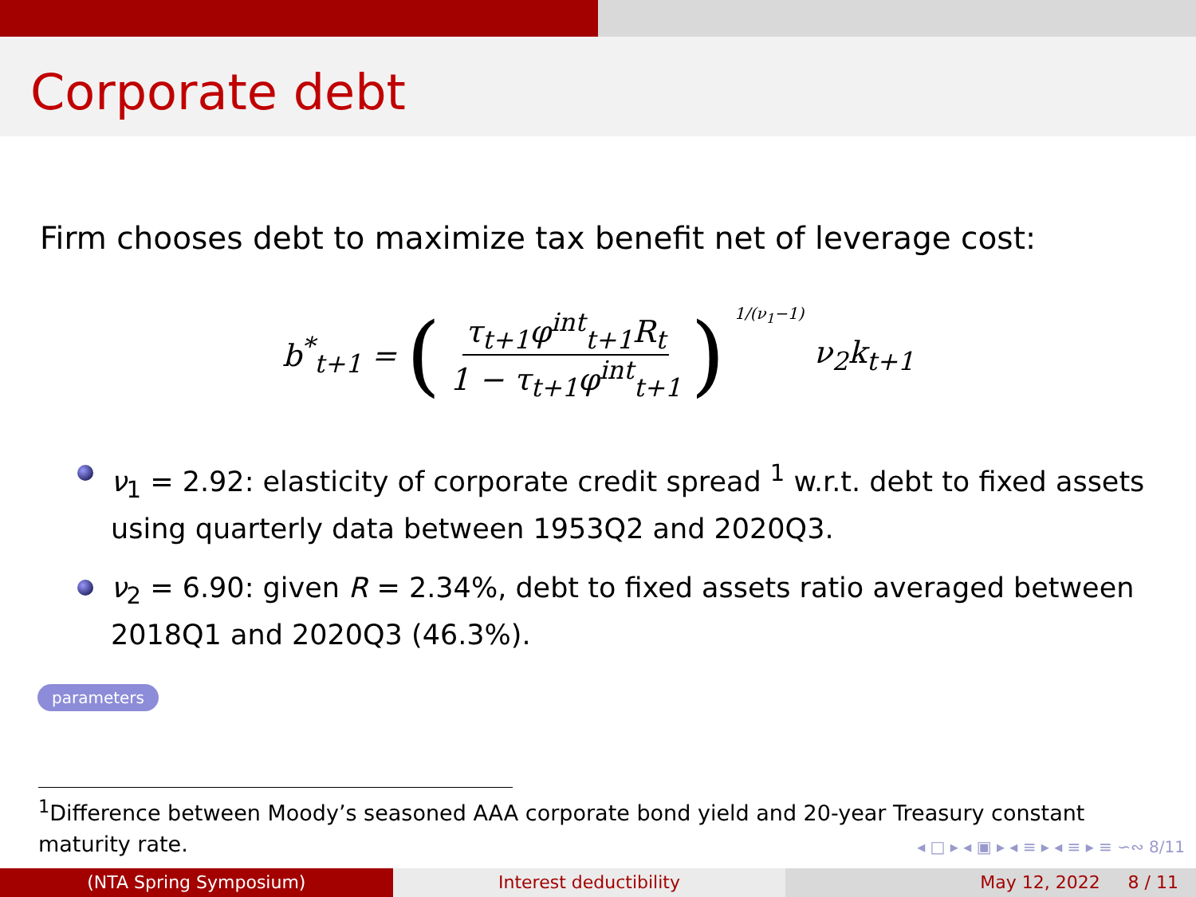Corporate debt
Firm chooses debt to maximize tax benefit net of leverage cost:
b<sup>*</sup><sub>t+1</sub> = ( τ<sub>t+1</sub>φ<sup>int</sup><sub>t+1</sub>R<sub>t</sub> 1 − τ<sub>t+1</sub>φ<sup>int</sup><sub>t+1</sub> )<sup>1/(ν<sub>1</sub>−1)</sup> ν<sub>2</sub>k<sub>t+1</sub>
ν<sub>1</sub> = 2.92: elasticity of corporate credit spread <sup>1</sup> w.r.t. debt to fixed assets using quarterly data between 1953Q2 and 2020Q3.
ν<sub>2</sub> = 6.90: given R = 2.34%, debt to fixed assets ratio averaged between 2018Q1 and 2020Q3 (46.3%).
parameters
<sup>1</sup> Difference between Moody’s seasoned AAA corporate bond yield and 20-year Treasury constant maturity rate.
◂ □ ▸ ◂ ▣ ▸ ◂ ≡ ▸ ◂ ≡ ▸ ≡ ∽∾ 8/11
(NTA Spring Symposium) Interest deductibility May 12, 2022 8 / 11